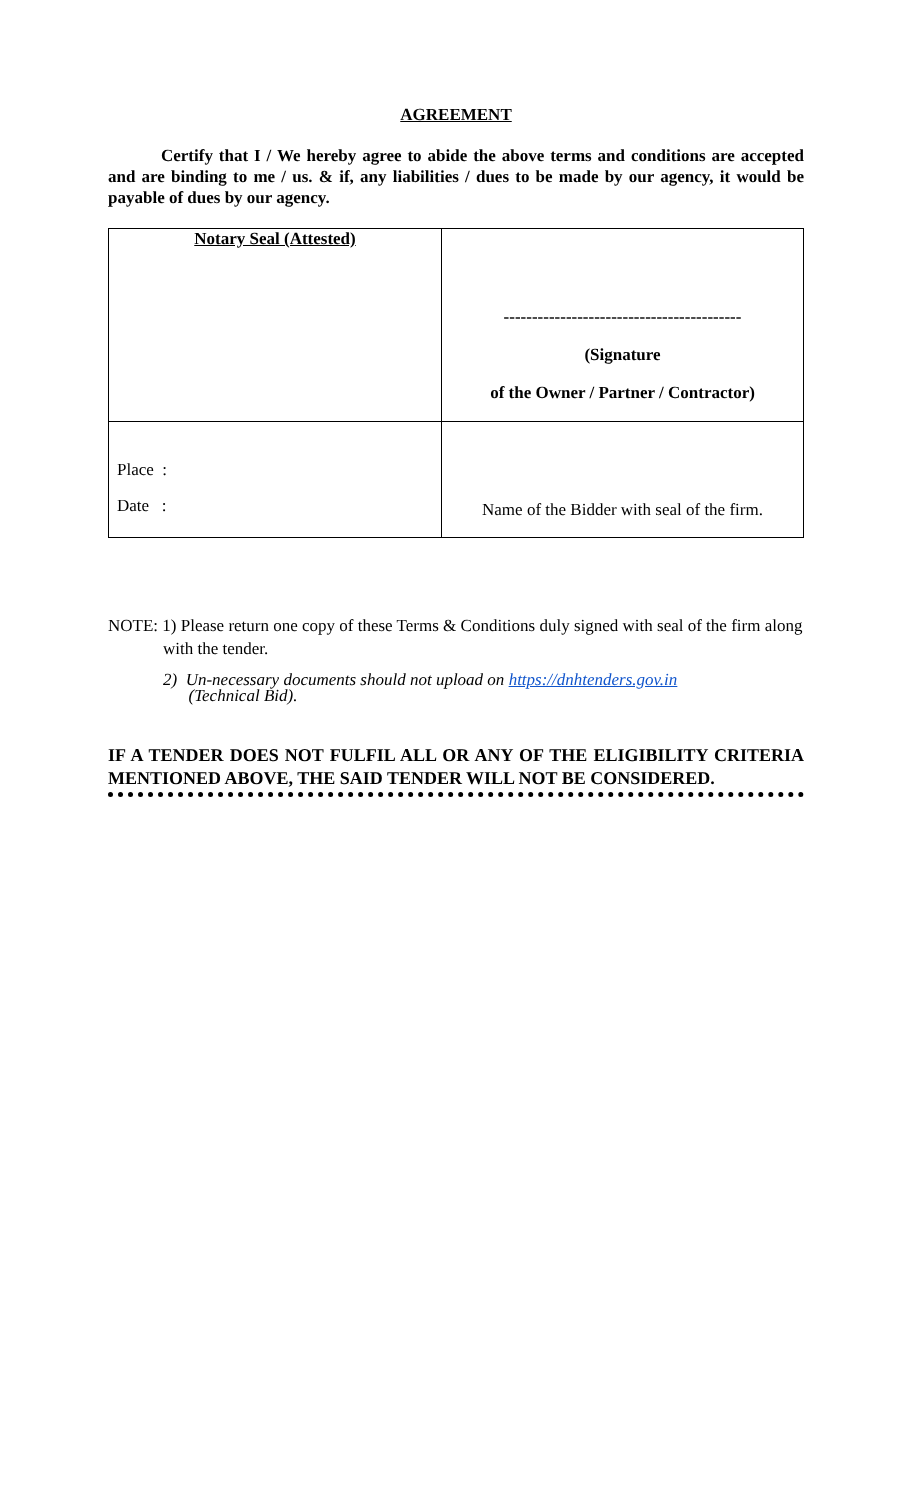AGREEMENT
Certify that I / We hereby agree to abide the above terms and conditions are accepted and are binding to me / us. & if, any liabilities / dues to be made by our agency, it would be payable of dues by our agency.
| Notary Seal (Attested) | ------------------------------------------ (Signature of the Owner / Partner / Contractor) |
| Place : Date : | Name of the Bidder with seal of the firm. |
NOTE: 1) Please return one copy of these Terms & Conditions duly signed with seal of the firm along with the tender.
2) Un-necessary documents should not upload on https://dnhtenders.gov.in
(Technical Bid).
IF A TENDER DOES NOT FULFIL ALL OR ANY OF THE ELIGIBILITY CRITERIA MENTIONED ABOVE, THE SAID TENDER WILL NOT BE CONSIDERED.